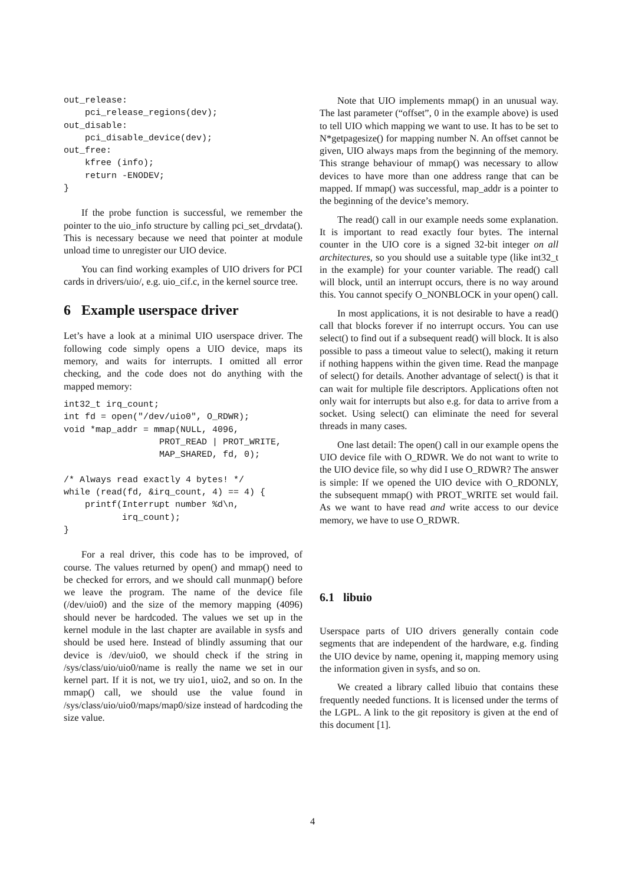out_release:
    pci_release_regions(dev);
out_disable:
    pci_disable_device(dev);
out_free:
    kfree (info);
    return -ENODEV;
}
If the probe function is successful, we remember the pointer to the uio_info structure by calling pci_set_drvdata(). This is necessary because we need that pointer at module unload time to unregister our UIO device.
You can find working examples of UIO drivers for PCI cards in drivers/uio/, e.g. uio_cif.c, in the kernel source tree.
6 Example userspace driver
Let’s have a look at a minimal UIO userspace driver. The following code simply opens a UIO device, maps its memory, and waits for interrupts. I omitted all error checking, and the code does not do anything with the mapped memory:
int32_t irq_count;
int fd = open("/dev/uio0", O_RDWR);
void *map_addr = mmap(NULL, 4096,
                  PROT_READ | PROT_WRITE,
                  MAP_SHARED, fd, 0);

/* Always read exactly 4 bytes! */
while (read(fd, &irq_count, 4) == 4) {
    printf(Interrupt number %d\n,
           irq_count);
}
For a real driver, this code has to be improved, of course. The values returned by open() and mmap() need to be checked for errors, and we should call munmap() before we leave the program. The name of the device file (/dev/uio0) and the size of the memory mapping (4096) should never be hardcoded. The values we set up in the kernel module in the last chapter are available in sysfs and should be used here. Instead of blindly assuming that our device is /dev/uio0, we should check if the string in /sys/class/uio/uio0/name is really the name we set in our kernel part. If it is not, we try uio1, uio2, and so on. In the mmap() call, we should use the value found in /sys/class/uio/uio0/maps/map0/size instead of hardcoding the size value.
Note that UIO implements mmap() in an unusual way. The last parameter (“offset”, 0 in the example above) is used to tell UIO which mapping we want to use. It has to be set to N*getpagesize() for mapping number N. An offset cannot be given, UIO always maps from the beginning of the memory. This strange behaviour of mmap() was necessary to allow devices to have more than one address range that can be mapped. If mmap() was successful, map_addr is a pointer to the beginning of the device’s memory.
The read() call in our example needs some explanation. It is important to read exactly four bytes. The internal counter in the UIO core is a signed 32-bit integer on all architectures, so you should use a suitable type (like int32_t in the example) for your counter variable. The read() call will block, until an interrupt occurs, there is no way around this. You cannot specify O_NONBLOCK in your open() call.
In most applications, it is not desirable to have a read() call that blocks forever if no interrupt occurs. You can use select() to find out if a subsequent read() will block. It is also possible to pass a timeout value to select(), making it return if nothing happens within the given time. Read the manpage of select() for details. Another advantage of select() is that it can wait for multiple file descriptors. Applications often not only wait for interrupts but also e.g. for data to arrive from a socket. Using select() can eliminate the need for several threads in many cases.
One last detail: The open() call in our example opens the UIO device file with O_RDWR. We do not want to write to the UIO device file, so why did I use O_RDWR? The answer is simple: If we opened the UIO device with O_RDONLY, the subsequent mmap() with PROT_WRITE set would fail. As we want to have read and write access to our device memory, we have to use O_RDWR.
6.1 libuio
Userspace parts of UIO drivers generally contain code segments that are independent of the hardware, e.g. finding the UIO device by name, opening it, mapping memory using the information given in sysfs, and so on.
We created a library called libuio that contains these frequently needed functions. It is licensed under the terms of the LGPL. A link to the git repository is given at the end of this document [1].
4